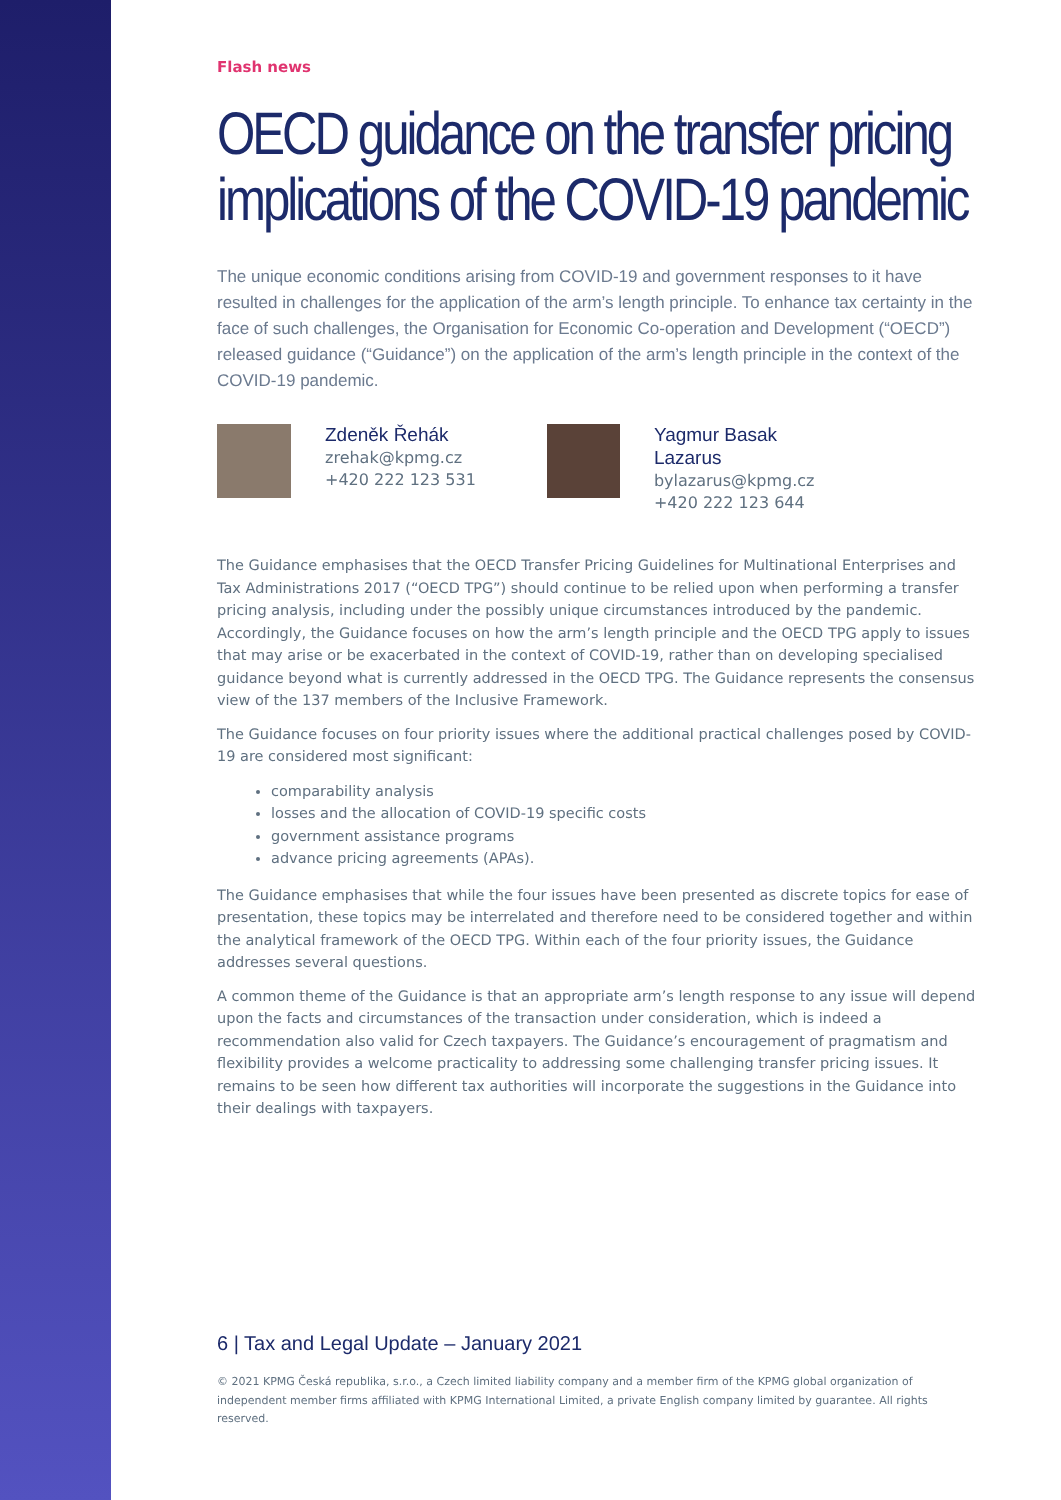Flash news
OECD guidance on the transfer pricing implications of the COVID-19 pandemic
The unique economic conditions arising from COVID-19 and government responses to it have resulted in challenges for the application of the arm’s length principle. To enhance tax certainty in the face of such challenges, the Organisation for Economic Co-operation and Development (“OECD”) released guidance (“Guidance”) on the application of the arm’s length principle in the context of the COVID-19 pandemic.
Zdeněk Řehák
zrehak@kpmg.cz
+420 222 123 531
Yagmur Basak Lazarus
bylazarus@kpmg.cz
+420 222 123 644
The Guidance emphasises that the OECD Transfer Pricing Guidelines for Multinational Enterprises and Tax Administrations 2017 (“OECD TPG”) should continue to be relied upon when performing a transfer pricing analysis, including under the possibly unique circumstances introduced by the pandemic. Accordingly, the Guidance focuses on how the arm’s length principle and the OECD TPG apply to issues that may arise or be exacerbated in the context of COVID-19, rather than on developing specialised guidance beyond what is currently addressed in the OECD TPG. The Guidance represents the consensus view of the 137 members of the Inclusive Framework.
The Guidance focuses on four priority issues where the additional practical challenges posed by COVID-19 are considered most significant:
comparability analysis
losses and the allocation of COVID-19 specific costs
government assistance programs
advance pricing agreements (APAs).
The Guidance emphasises that while the four issues have been presented as discrete topics for ease of presentation, these topics may be interrelated and therefore need to be considered together and within the analytical framework of the OECD TPG. Within each of the four priority issues, the Guidance addresses several questions.
A common theme of the Guidance is that an appropriate arm’s length response to any issue will depend upon the facts and circumstances of the transaction under consideration, which is indeed a recommendation also valid for Czech taxpayers. The Guidance’s encouragement of pragmatism and flexibility provides a welcome practicality to addressing some challenging transfer pricing issues. It remains to be seen how different tax authorities will incorporate the suggestions in the Guidance into their dealings with taxpayers.
6 | Tax and Legal Update – January 2021
© 2021 KPMG Česká republika, s.r.o., a Czech limited liability company and a member firm of the KPMG global organization of independent member firms affiliated with KPMG International Limited, a private English company limited by guarantee. All rights reserved.